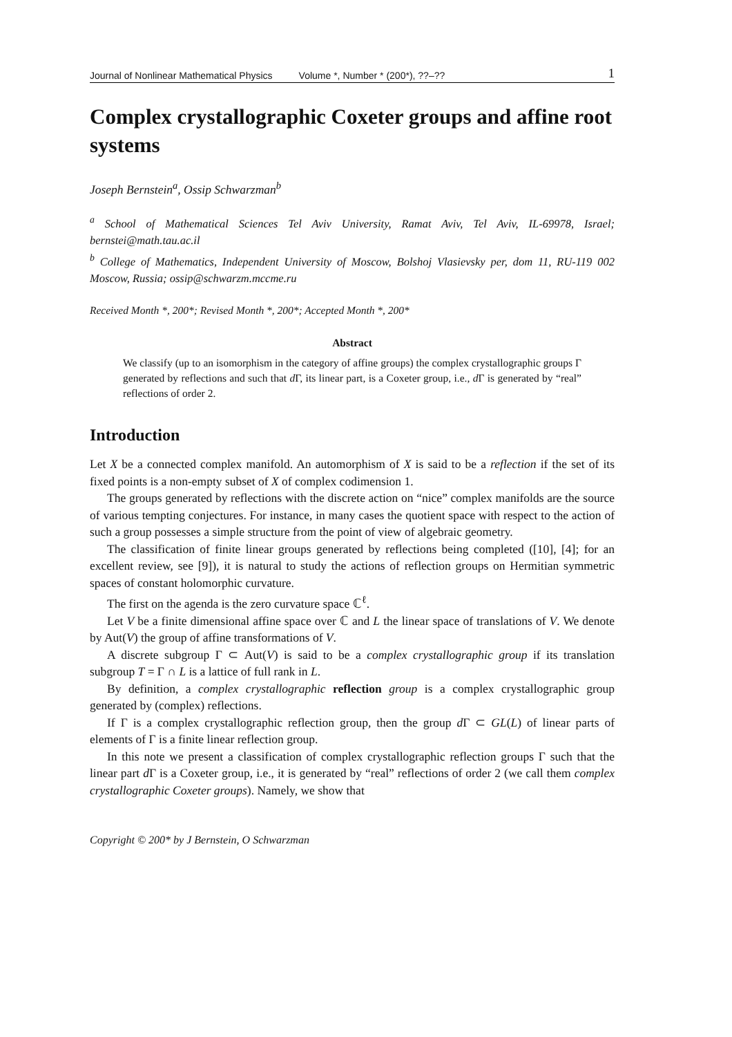Journal of Nonlinear Mathematical Physics Volume *, Number * (200*), ??–?? 1
Complex crystallographic Coxeter groups and affine root systems
Joseph Bernstein<sup>a</sup>, Ossip Schwarzman<sup>b</sup>
<sup>a</sup> School of Mathematical Sciences Tel Aviv University, Ramat Aviv, Tel Aviv, IL-69978, Israel; bernstei@math.tau.ac.il
<sup>b</sup> College of Mathematics, Independent University of Moscow, Bolshoj Vlasievsky per, dom 11, RU-119 002 Moscow, Russia; ossip@schwarzm.mccme.ru
Received Month *, 200*; Revised Month *, 200*; Accepted Month *, 200*
Abstract
We classify (up to an isomorphism in the category of affine groups) the complex crystallographic groups Γ generated by reflections and such that d Γ, its linear part, is a Coxeter group, i.e., d Γ is generated by “real” reflections of order 2.
Introduction
Let X be a connected complex manifold. An automorphism of X is said to be a reflection if the set of its fixed points is a non-empty subset of X of complex codimension 1.
The groups generated by reflections with the discrete action on “nice” complex manifolds are the source of various tempting conjectures. For instance, in many cases the quotient space with respect to the action of such a group possesses a simple structure from the point of view of algebraic geometry.
The classification of finite linear groups generated by reflections being completed ([10], [4]; for an excellent review, see [9]), it is natural to study the actions of reflection groups on Hermitian symmetric spaces of constant holomorphic curvature.
The first on the agenda is the zero curvature space ℂ<sup>ℓ</sup>.
Let V be a finite dimensional affine space over ℂ and L the linear space of translations of V. We denote by Aut(V) the group of affine transformations of V.
A discrete subgroup Γ ⊂ Aut(V) is said to be a complex crystallographic group if its translation subgroup T = Γ ∩ L is a lattice of full rank in L.
By definition, a complex crystallographic reflection group is a complex crystallographic group generated by (complex) reflections.
If Γ is a complex crystallographic reflection group, then the group d Γ ⊂ GL(L) of linear parts of elements of Γ is a finite linear reflection group.
In this note we present a classification of complex crystallographic reflection groups Γ such that the linear part d Γ is a Coxeter group, i.e., it is generated by “real” reflections of order 2 (we call them complex crystallographic Coxeter groups). Namely, we show that
Copyright © 200* by J Bernstein, O Schwarzman